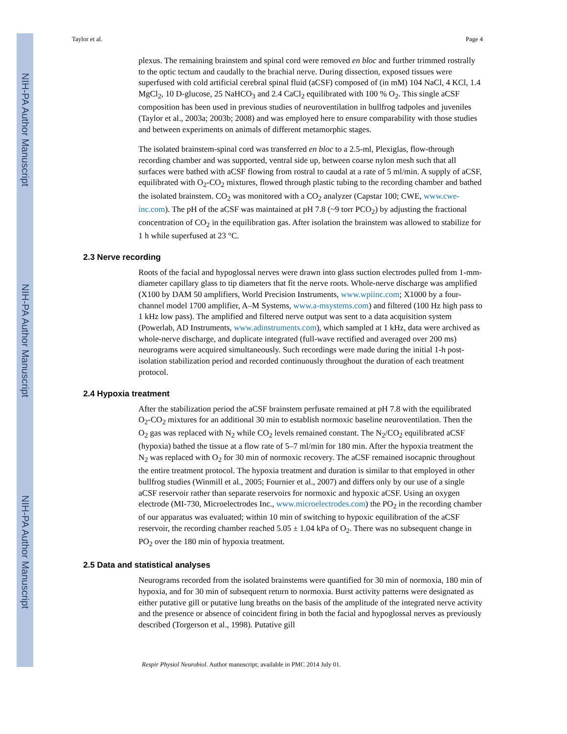NIH-PA Author Manuscript
NIH-PA Author Manuscript
NIH-PA Author Manuscript
Taylor et al. Page 4
plexus. The remaining brainstem and spinal cord were removed en bloc and further trimmed rostrally to the optic tectum and caudally to the brachial nerve. During dissection, exposed tissues were superfused with cold artificial cerebral spinal fluid (aCSF) composed of (in mM) 104 NaCl, 4 KCl, 1.4 MgCl<sub>2</sub>, 10 D-glucose, 25 NaHCO<sub>3</sub> and 2.4 CaCl<sub>2</sub> equilibrated with 100 % O<sub>2</sub>. This single aCSF composition has been used in previous studies of neuroventilation in bullfrog tadpoles and juveniles (Taylor et al., 2003a; 2003b; 2008) and was employed here to ensure comparability with those studies and between experiments on animals of different metamorphic stages.
The isolated brainstem-spinal cord was transferred en bloc to a 2.5-ml, Plexiglas, flow-through recording chamber and was supported, ventral side up, between coarse nylon mesh such that all surfaces were bathed with aCSF flowing from rostral to caudal at a rate of 5 ml/min. A supply of aCSF, equilibrated with O<sub>2</sub>-CO<sub>2</sub> mixtures, flowed through plastic tubing to the recording chamber and bathed the isolated brainstem. CO<sub>2</sub> was monitored with a CO<sub>2</sub> analyzer (Capstar 100; CWE, www.cwe-inc.com). The pH of the aCSF was maintained at pH 7.8 (~9 torr PCO<sub>2</sub>) by adjusting the fractional concentration of CO<sub>2</sub> in the equilibration gas. After isolation the brainstem was allowed to stabilize for 1 h while superfused at 23 °C.
2.3 Nerve recording
Roots of the facial and hypoglossal nerves were drawn into glass suction electrodes pulled from 1-mm-diameter capillary glass to tip diameters that fit the nerve roots. Whole-nerve discharge was amplified (X100 by DAM 50 amplifiers, World Precision Instruments, www.wpiinc.com; X1000 by a four-channel model 1700 amplifier, A–M Systems, www.a-msystems.com) and filtered (100 Hz high pass to 1 kHz low pass). The amplified and filtered nerve output was sent to a data acquisition system (Powerlab, AD Instruments, www.adinstruments.com), which sampled at 1 kHz, data were archived as whole-nerve discharge, and duplicate integrated (full-wave rectified and averaged over 200 ms) neurograms were acquired simultaneously. Such recordings were made during the initial 1-h post-isolation stabilization period and recorded continuously throughout the duration of each treatment protocol.
2.4 Hypoxia treatment
After the stabilization period the aCSF brainstem perfusate remained at pH 7.8 with the equilibrated O<sub>2</sub>-CO<sub>2</sub> mixtures for an additional 30 min to establish normoxic baseline neuroventilation. Then the O<sub>2</sub> gas was replaced with N<sub>2</sub> while CO<sub>2</sub> levels remained constant. The N<sub>2</sub>/CO<sub>2</sub> equilibrated aCSF (hypoxia) bathed the tissue at a flow rate of 5–7 ml/min for 180 min. After the hypoxia treatment the N<sub>2</sub> was replaced with O<sub>2</sub> for 30 min of normoxic recovery. The aCSF remained isocapnic throughout the entire treatment protocol. The hypoxia treatment and duration is similar to that employed in other bullfrog studies (Winmill et al., 2005; Fournier et al., 2007) and differs only by our use of a single aCSF reservoir rather than separate reservoirs for normoxic and hypoxic aCSF. Using an oxygen electrode (MI-730, Microelectrodes Inc., www.microelectrodes.com) the PO<sub>2</sub> in the recording chamber of our apparatus was evaluated; within 10 min of switching to hypoxic equilibration of the aCSF reservoir, the recording chamber reached 5.05 ± 1.04 kPa of O<sub>2</sub>. There was no subsequent change in PO<sub>2</sub> over the 180 min of hypoxia treatment.
2.5 Data and statistical analyses
Neurograms recorded from the isolated brainstems were quantified for 30 min of normoxia, 180 min of hypoxia, and for 30 min of subsequent return to normoxia. Burst activity patterns were designated as either putative gill or putative lung breaths on the basis of the amplitude of the integrated nerve activity and the presence or absence of coincident firing in both the facial and hypoglossal nerves as previously described (Torgerson et al., 1998). Putative gill
Respir Physiol Neurobiol. Author manuscript; available in PMC 2014 July 01.